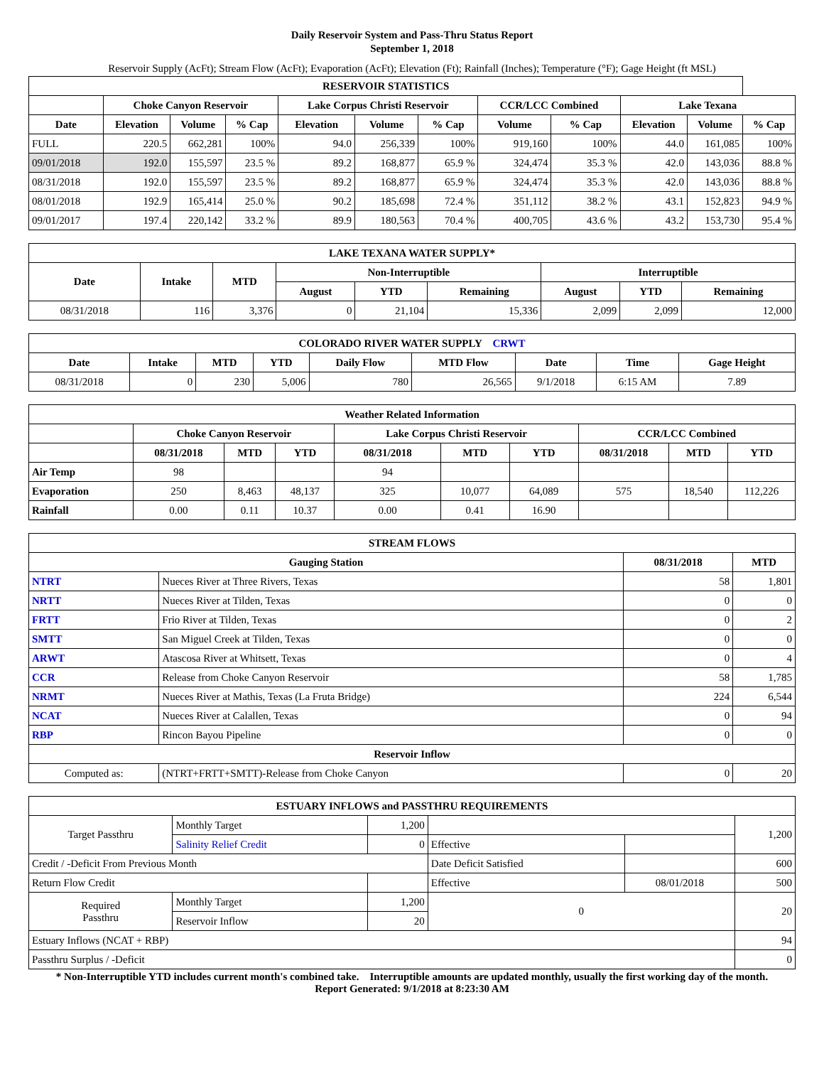Daily Reservoir System and Pass-Thru Status Report
September 1, 2018
Reservoir Supply (AcFt); Stream Flow (AcFt); Evaporation (AcFt); Elevation (Ft); Rainfall (Inches); Temperature (°F); Gage Height (ft MSL)
| RESERVOIR STATISTICS | | | | | | | | | | | |
| --- | --- | --- | --- | --- | --- | --- | --- | --- | --- | --- | --- |
| | Choke Canyon Reservoir | | | Lake Corpus Christi Reservoir | | | CCR/LCC Combined | | Lake Texana | | |
| Date | Elevation | Volume | % Cap | Elevation | Volume | % Cap | Volume | % Cap | Elevation | Volume | % Cap |
| FULL | 220.5 | 662,281 | 100% | 94.0 | 256,339 | 100% | 919,160 | 100% | 44.0 | 161,085 | 100% |
| 09/01/2018 | 192.0 | 155,597 | 23.5 % | 89.2 | 168,877 | 65.9 % | 324,474 | 35.3 % | 42.0 | 143,036 | 88.8 % |
| 08/31/2018 | 192.0 | 155,597 | 23.5 % | 89.2 | 168,877 | 65.9 % | 324,474 | 35.3 % | 42.0 | 143,036 | 88.8 % |
| 08/01/2018 | 192.9 | 165,414 | 25.0 % | 90.2 | 185,698 | 72.4 % | 351,112 | 38.2 % | 43.1 | 152,823 | 94.9 % |
| 09/01/2017 | 197.4 | 220,142 | 33.2 % | 89.9 | 180,563 | 70.4 % | 400,705 | 43.6 % | 43.2 | 153,730 | 95.4 % |
| LAKE TEXANA WATER SUPPLY* | | | | | | | | |
| --- | --- | --- | --- | --- | --- | --- | --- | --- |
| Date | Intake | MTD | Non-Interruptible | | | Interruptible | | |
| | | | August | YTD | Remaining | August | YTD | Remaining |
| 08/31/2018 | 116 | 3,376 | 0 | 21,104 | 15,336 | 2,099 | 2,099 | 12,000 |
| COLORADO RIVER WATER SUPPLY CRWT | | | | | | | | |
| --- | --- | --- | --- | --- | --- | --- | --- | --- |
| Date | Intake | MTD | YTD | Daily Flow | MTD Flow | Date | Time | Gage Height |
| 08/31/2018 | 0 | 230 | 5,006 | 780 | 26,565 | 9/1/2018 | 6:15 AM | 7.89 |
| Weather Related Information | | | | | | | | | |
| --- | --- | --- | --- | --- | --- | --- | --- | --- | --- |
| | Choke Canyon Reservoir | | | Lake Corpus Christi Reservoir | | | CCR/LCC Combined | | |
| | 08/31/2018 | MTD | YTD | 08/31/2018 | MTD | YTD | 08/31/2018 | MTD | YTD |
| Air Temp | 98 | | | 94 | | | | | |
| Evaporation | 250 | 8,463 | 48,137 | 325 | 10,077 | 64,089 | 575 | 18,540 | 112,226 |
| Rainfall | 0.00 | 0.11 | 10.37 | 0.00 | 0.41 | 16.90 | | | |
| STREAM FLOWS | | | |
| --- | --- | --- | --- |
| Gauging Station | | 08/31/2018 | MTD |
| NTRT | Nueces River at Three Rivers, Texas | 58 | 1,801 |
| NRTT | Nueces River at Tilden, Texas | 0 | 0 |
| FRTT | Frio River at Tilden, Texas | 0 | 2 |
| SMTT | San Miguel Creek at Tilden, Texas | 0 | 0 |
| ARWT | Atascosa River at Whitsett, Texas | 0 | 4 |
| CCR | Release from Choke Canyon Reservoir | 58 | 1,785 |
| NRMT | Nueces River at Mathis, Texas (La Fruta Bridge) | 224 | 6,544 |
| NCAT | Nueces River at Calallen, Texas | 0 | 94 |
| RBP | Rincon Bayou Pipeline | 0 | 0 |
| Reservoir Inflow | | | |
| Computed as: | (NTRT+FRTT+SMTT)-Release from Choke Canyon | 0 | 20 |
| ESTUARY INFLOWS and PASSTHRU REQUIREMENTS | | | | | |
| --- | --- | --- | --- | --- | --- |
| Target Passthru | Monthly Target | 1,200 | | | 1,200 |
| | Salinity Relief Credit | 0 | Effective | | |
| Credit / -Deficit From Previous Month | | | Date Deficit Satisfied | | 600 |
| Return Flow Credit | | | Effective | 08/01/2018 | 500 |
| Required Passthru | Monthly Target | 1,200 | 0 | | 20 |
| | Reservoir Inflow | 20 | | | |
| Estuary Inflows (NCAT + RBP) | | | | | 94 |
| Passthru Surplus / -Deficit | | | | | 0 |
* Non-Interruptible YTD includes current month's combined take. Interruptible amounts are updated monthly, usually the first working day of the month.
Report Generated: 9/1/2018 at 8:23:30 AM